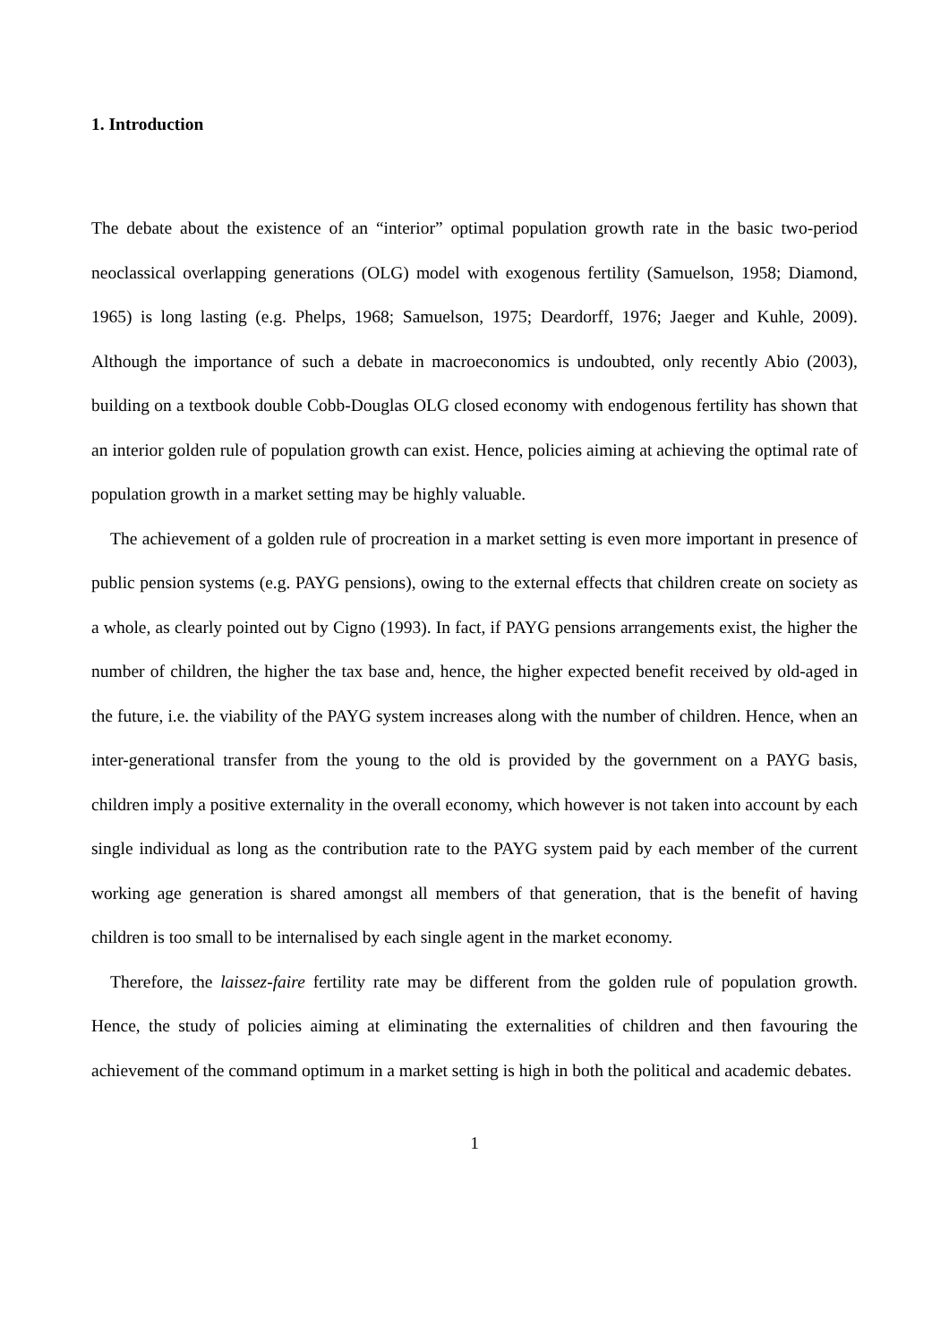1. Introduction
The debate about the existence of an “interior” optimal population growth rate in the basic two-period neoclassical overlapping generations (OLG) model with exogenous fertility (Samuelson, 1958; Diamond, 1965) is long lasting (e.g. Phelps, 1968; Samuelson, 1975; Deardorff, 1976; Jaeger and Kuhle, 2009). Although the importance of such a debate in macroeconomics is undoubted, only recently Abio (2003), building on a textbook double Cobb-Douglas OLG closed economy with endogenous fertility has shown that an interior golden rule of population growth can exist. Hence, policies aiming at achieving the optimal rate of population growth in a market setting may be highly valuable.
The achievement of a golden rule of procreation in a market setting is even more important in presence of public pension systems (e.g. PAYG pensions), owing to the external effects that children create on society as a whole, as clearly pointed out by Cigno (1993). In fact, if PAYG pensions arrangements exist, the higher the number of children, the higher the tax base and, hence, the higher expected benefit received by old-aged in the future, i.e. the viability of the PAYG system increases along with the number of children. Hence, when an inter-generational transfer from the young to the old is provided by the government on a PAYG basis, children imply a positive externality in the overall economy, which however is not taken into account by each single individual as long as the contribution rate to the PAYG system paid by each member of the current working age generation is shared amongst all members of that generation, that is the benefit of having children is too small to be internalised by each single agent in the market economy.
Therefore, the laissez-faire fertility rate may be different from the golden rule of population growth. Hence, the study of policies aiming at eliminating the externalities of children and then favouring the achievement of the command optimum in a market setting is high in both the political and academic debates.
1